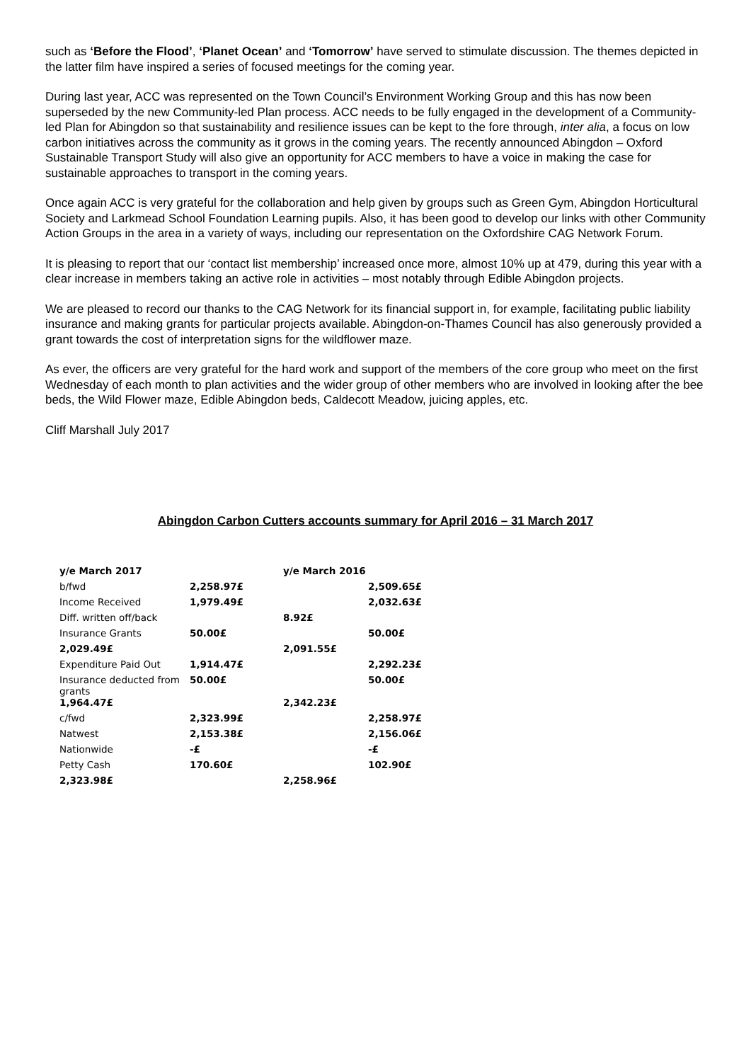such as ‘Before the Flood’, ‘Planet Ocean’ and ‘Tomorrow’ have served to stimulate discussion. The themes depicted in the latter film have inspired a series of focused meetings for the coming year.
During last year, ACC was represented on the Town Council’s Environment Working Group and this has now been superseded by the new Community-led Plan process. ACC needs to be fully engaged in the development of a Community-led Plan for Abingdon so that sustainability and resilience issues can be kept to the fore through, inter alia, a focus on low carbon initiatives across the community as it grows in the coming years. The recently announced Abingdon – Oxford Sustainable Transport Study will also give an opportunity for ACC members to have a voice in making the case for sustainable approaches to transport in the coming years.
Once again ACC is very grateful for the collaboration and help given by groups such as Green Gym, Abingdon Horticultural Society and Larkmead School Foundation Learning pupils. Also, it has been good to develop our links with other Community Action Groups in the area in a variety of ways, including our representation on the Oxfordshire CAG Network Forum.
It is pleasing to report that our ‘contact list membership’ increased once more, almost 10% up at 479, during this year with a clear increase in members taking an active role in activities – most notably through Edible Abingdon projects.
We are pleased to record our thanks to the CAG Network for its financial support in, for example, facilitating public liability insurance and making grants for particular projects available. Abingdon-on-Thames Council has also generously provided a grant towards the cost of interpretation signs for the wildflower maze.
As ever, the officers are very grateful for the hard work and support of the members of the core group who meet on the first Wednesday of each month to plan activities and the wider group of other members who are involved in looking after the bee beds, the Wild Flower maze, Edible Abingdon beds, Caldecott Meadow, juicing apples, etc.
Cliff Marshall July 2017
Abingdon Carbon Cutters accounts summary for April 2016 – 31 March 2017
| y/e March 2017 | | y/e March 2016 | |
| --- | --- | --- | --- |
| b/fwd | 2,258.97£ | | 2,509.65£ |
| Income Received | 1,979.49£ | | 2,032.63£ |
| Diff. written off/back | | 8.92£ | |
| Insurance Grants | 50.00£ | | 50.00£ |
| 2,029.49£ | | 2,091.55£ | |
| Expenditure Paid Out | 1,914.47£ | | 2,292.23£ |
| Insurance deducted from grants | 50.00£ | | 50.00£ |
| 1,964.47£ | | 2,342.23£ | |
| c/fwd | 2,323.99£ | | 2,258.97£ |
| Natwest | 2,153.38£ | | 2,156.06£ |
| Nationwide | -£ | | -£ |
| Petty Cash | 170.60£ | | 102.90£ |
| 2,323.98£ | | 2,258.96£ | |